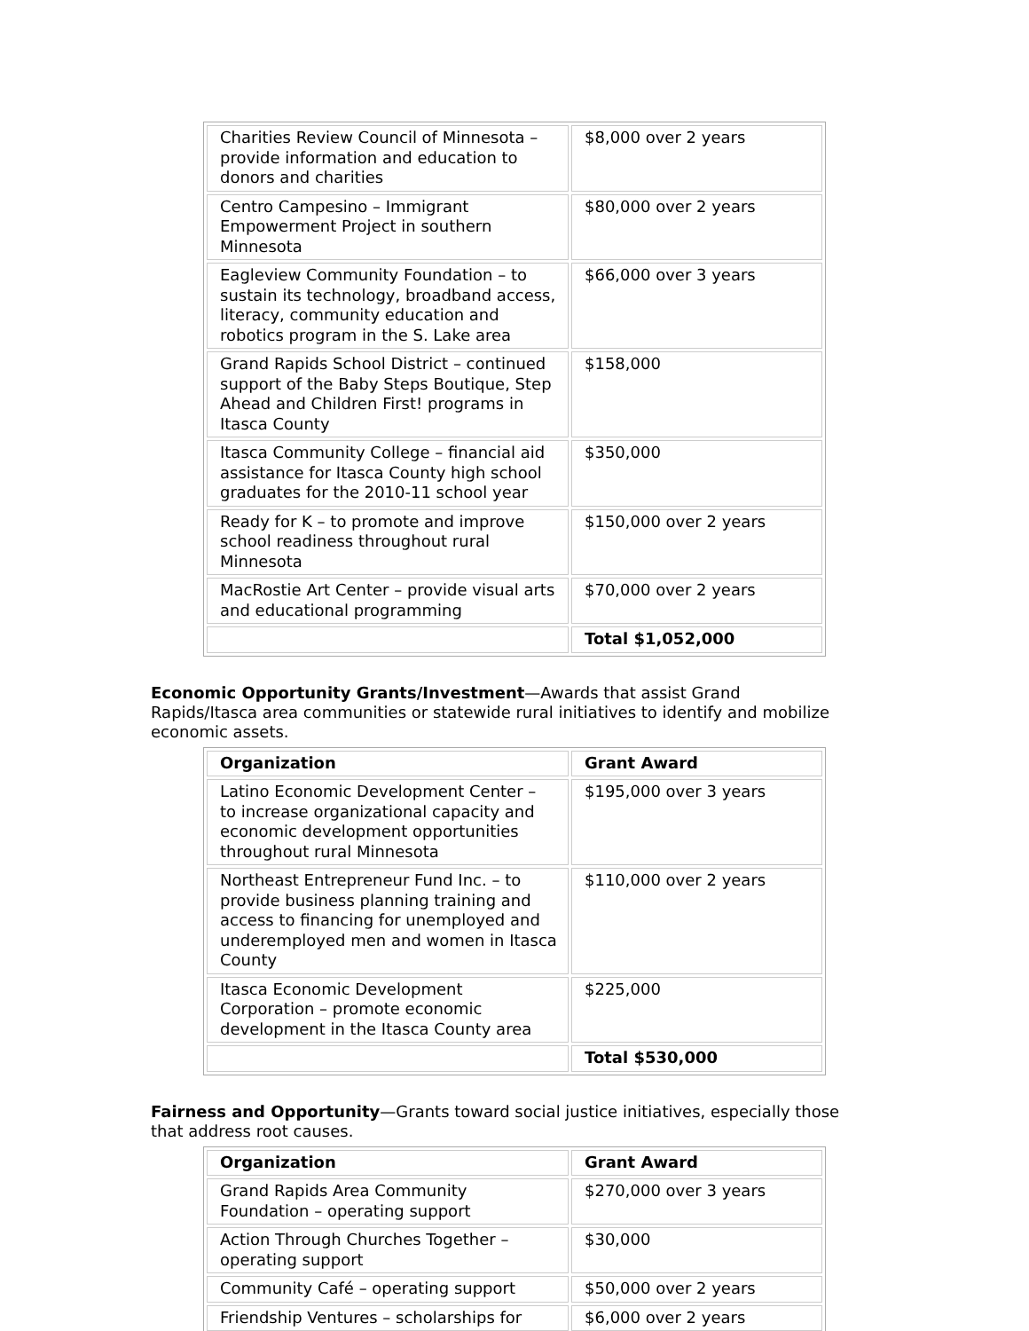| Charities Review Council of Minnesota – provide information and education to donors and charities | $8,000 over 2 years |
| Centro Campesino – Immigrant Empowerment Project in southern Minnesota | $80,000 over 2 years |
| Eagleview Community Foundation – to sustain its technology, broadband access, literacy, community education and robotics program in the S. Lake area | $66,000 over 3 years |
| Grand Rapids School District – continued support of the Baby Steps Boutique, Step Ahead and Children First! programs in Itasca County | $158,000 |
| Itasca Community College – financial aid assistance for Itasca County high school graduates for the 2010-11 school year | $350,000 |
| Ready for K – to promote and improve school readiness throughout rural Minnesota | $150,000 over 2 years |
| MacRostie Art Center – provide visual arts and educational programming | $70,000 over 2 years |
| | Total $1,052,000 |
Economic Opportunity Grants/Investment—Awards that assist Grand Rapids/Itasca area communities or statewide rural initiatives to identify and mobilize economic assets.
| Organization | Grant Award |
| --- | --- |
| Latino Economic Development Center – to increase organizational capacity and economic development opportunities throughout rural Minnesota | $195,000 over 3 years |
| Northeast Entrepreneur Fund Inc. – to provide business planning training and access to financing for unemployed and underemployed men and women in Itasca County | $110,000 over 2 years |
| Itasca Economic Development Corporation – promote economic development in the Itasca County area | $225,000 |
| | Total $530,000 |
Fairness and Opportunity—Grants toward social justice initiatives, especially those that address root causes.
| Organization | Grant Award |
| --- | --- |
| Grand Rapids Area Community Foundation – operating support | $270,000 over 3 years |
| Action Through Churches Together – operating support | $30,000 |
| Community Café – operating support | $50,000 over 2 years |
| Friendship Ventures – scholarships for | $6,000 over 2 years |